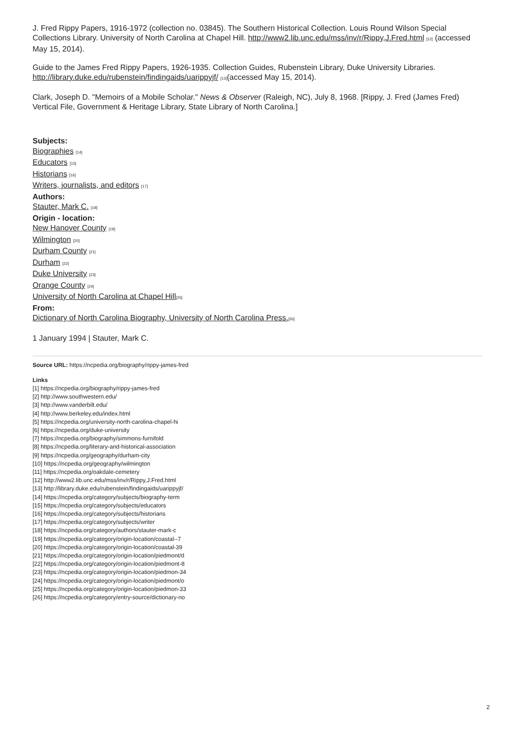J. Fred Rippy Papers, 1916-1972 (collection no. 03845). The Southern Historical Collection. Louis Round Wilson Special Collections Library. University of North Carolina at Chapel Hill. http://www2.lib.unc.edu/mss/inv/r/Rippy,J.Fred.html [12] (accessed May 15, 2014).
Guide to the James Fred Rippy Papers, 1926-1935. Collection Guides, Rubenstein Library, Duke University Libraries. http://library.duke.edu/rubenstein/findingaids/uarippyjf/ [13](accessed May 15, 2014).
Clark, Joseph D. "Memoirs of a Mobile Scholar." News & Observer (Raleigh, NC), July 8, 1968. [Rippy, J. Fred (James Fred) Vertical File, Government & Heritage Library, State Library of North Carolina.]
Subjects:
Biographies [14]
Educators [15]
Historians [16]
Writers, journalists, and editors [17]
Authors:
Stauter, Mark C. [18]
Origin - location:
New Hanover County [19]
Wilmington [20]
Durham County [21]
Durham [22]
Duke University [23]
Orange County [24]
University of North Carolina at Chapel Hill[25]
From:
Dictionary of North Carolina Biography, University of North Carolina Press.[26]
1 January 1994 | Stauter, Mark C.
Source URL: https://ncpedia.org/biography/rippy-james-fred
Links
[1] https://ncpedia.org/biography/rippy-james-fred
[2] http://www.southwestern.edu/
[3] http://www.vanderbilt.edu/
[4] http://www.berkeley.edu/index.html
[5] https://ncpedia.org/university-north-carolina-chapel-hi
[6] https://ncpedia.org/duke-university
[7] https://ncpedia.org/biography/simmons-furnifold
[8] https://ncpedia.org/literary-and-historical-association
[9] https://ncpedia.org/geography/durham-city
[10] https://ncpedia.org/geography/wilmington
[11] https://ncpedia.org/oakdale-cemetery
[12] http://www2.lib.unc.edu/mss/inv/r/Rippy,J.Fred.html
[13] http://library.duke.edu/rubenstein/findingaids/uarippyjf/
[14] https://ncpedia.org/category/subjects/biography-term
[15] https://ncpedia.org/category/subjects/educators
[16] https://ncpedia.org/category/subjects/historians
[17] https://ncpedia.org/category/subjects/writer
[18] https://ncpedia.org/category/authors/stauter-mark-c
[19] https://ncpedia.org/category/origin-location/coastal--7
[20] https://ncpedia.org/category/origin-location/coastal-39
[21] https://ncpedia.org/category/origin-location/piedmont/d
[22] https://ncpedia.org/category/origin-location/piedmont-8
[23] https://ncpedia.org/category/origin-location/piedmon-34
[24] https://ncpedia.org/category/origin-location/piedmont/o
[25] https://ncpedia.org/category/origin-location/piedmon-33
[26] https://ncpedia.org/category/entry-source/dictionary-no
2